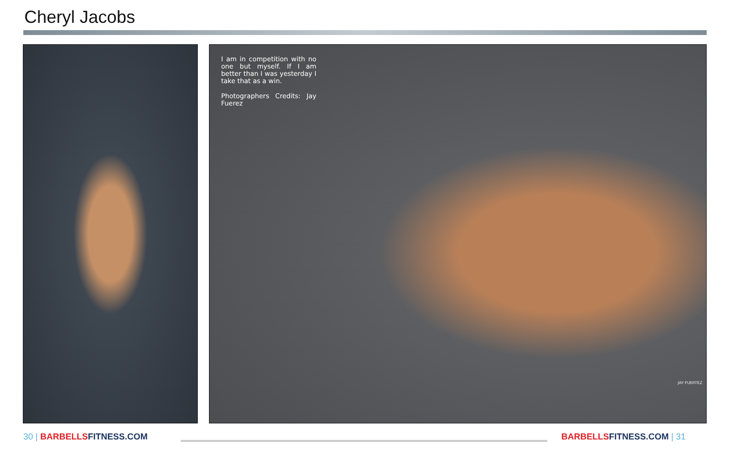Cheryl Jacobs
I am in competition with no one but myself. If I am better than I was yesterday I take that as a win.
Photographers Credits: Jay Fuerez
JAY FUERTEZ
30 | BARBELLS FITNESS.COM BARBELLS FITNESS.COM | 31